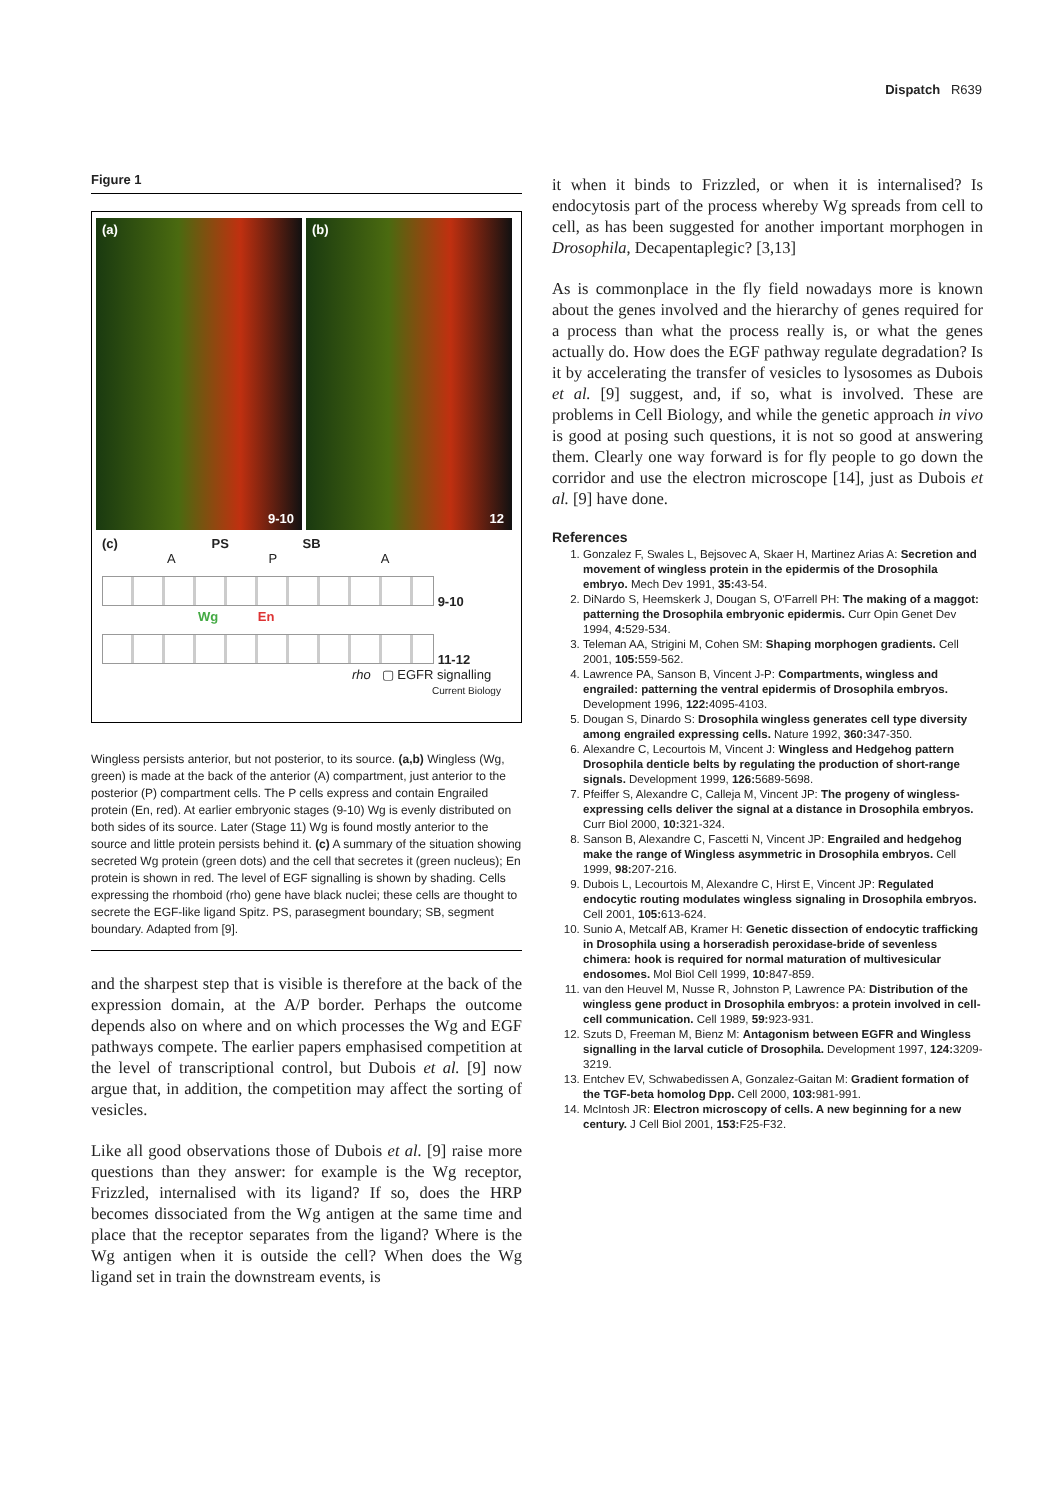Dispatch R639
Figure 1
(a)
9-10
(b)
12
(c) PS SB
A P A
9-10
Wg En
11-12
rho ▢ EGFR signalling
Current Biology
Wingless persists anterior, but not posterior, to its source. (a,b) Wingless (Wg, green) is made at the back of the anterior (A) compartment, just anterior to the posterior (P) compartment cells. The P cells express and contain Engrailed protein (En, red). At earlier embryonic stages (9-10) Wg is evenly distributed on both sides of its source. Later (Stage 11) Wg is found mostly anterior to the source and little protein persists behind it. (c) A summary of the situation showing secreted Wg protein (green dots) and the cell that secretes it (green nucleus); En protein is shown in red. The level of EGF signalling is shown by shading. Cells expressing the rhomboid (rho) gene have black nuclei; these cells are thought to secrete the EGF-like ligand Spitz. PS, parasegment boundary; SB, segment boundary. Adapted from [9].
and the sharpest step that is visible is therefore at the back of the expression domain, at the A/P border. Perhaps the outcome depends also on where and on which processes the Wg and EGF pathways compete. The earlier papers emphasised competition at the level of transcriptional control, but Dubois et al. [9] now argue that, in addition, the competition may affect the sorting of vesicles.
Like all good observations those of Dubois et al. [9] raise more questions than they answer: for example is the Wg receptor, Frizzled, internalised with its ligand? If so, does the HRP becomes dissociated from the Wg antigen at the same time and place that the receptor separates from the ligand? Where is the Wg antigen when it is outside the cell? When does the Wg ligand set in train the downstream events, is
it when it binds to Frizzled, or when it is internalised? Is endocytosis part of the process whereby Wg spreads from cell to cell, as has been suggested for another important morphogen in Drosophila, Decapentaplegic? [3,13]
As is commonplace in the fly field nowadays more is known about the genes involved and the hierarchy of genes required for a process than what the process really is, or what the genes actually do. How does the EGF pathway regulate degradation? Is it by accelerating the transfer of vesicles to lysosomes as Dubois et al. [9] suggest, and, if so, what is involved. These are problems in Cell Biology, and while the genetic approach in vivo is good at posing such questions, it is not so good at answering them. Clearly one way forward is for fly people to go down the corridor and use the electron microscope [14], just as Dubois et al. [9] have done.
References
1. Gonzalez F, Swales L, Bejsovec A, Skaer H, Martinez Arias A: Secretion and movement of wingless protein in the epidermis of the Drosophila embryo. Mech Dev 1991, 35: 43-54.
2. DiNardo S, Heemskerk J, Dougan S, O'Farrell PH: The making of a maggot: patterning the Drosophila embryonic epidermis. Curr Opin Genet Dev 1994, 4: 529-534.
3. Teleman AA, Strigini M, Cohen SM: Shaping morphogen gradients. Cell 2001, 105: 559-562.
4. Lawrence PA, Sanson B, Vincent J-P: Compartments, wingless and engrailed: patterning the ventral epidermis of Drosophila embryos. Development 1996, 122: 4095-4103.
5. Dougan S, Dinardo S: Drosophila wingless generates cell type diversity among engrailed expressing cells. Nature 1992, 360: 347-350.
6. Alexandre C, Lecourtois M, Vincent J: Wingless and Hedgehog pattern Drosophila denticle belts by regulating the production of short-range signals. Development 1999, 126: 5689-5698.
7. Pfeiffer S, Alexandre C, Calleja M, Vincent JP: The progeny of wingless-expressing cells deliver the signal at a distance in Drosophila embryos. Curr Biol 2000, 10: 321-324.
8. Sanson B, Alexandre C, Fascetti N, Vincent JP: Engrailed and hedgehog make the range of Wingless asymmetric in Drosophila embryos. Cell 1999, 98: 207-216.
9. Dubois L, Lecourtois M, Alexandre C, Hirst E, Vincent JP: Regulated endocytic routing modulates wingless signaling in Drosophila embryos. Cell 2001, 105: 613-624.
10. Sunio A, Metcalf AB, Kramer H: Genetic dissection of endocytic trafficking in Drosophila using a horseradish peroxidase-bride of sevenless chimera: hook is required for normal maturation of multivesicular endosomes. Mol Biol Cell 1999, 10: 847-859.
11. van den Heuvel M, Nusse R, Johnston P, Lawrence PA: Distribution of the wingless gene product in Drosophila embryos: a protein involved in cell-cell communication. Cell 1989, 59: 923-931.
12. Szuts D, Freeman M, Bienz M: Antagonism between EGFR and Wingless signalling in the larval cuticle of Drosophila. Development 1997, 124: 3209-3219.
13. Entchev EV, Schwabedissen A, Gonzalez-Gaitan M: Gradient formation of the TGF-beta homolog Dpp. Cell 2000, 103: 981-991.
14. McIntosh JR: Electron microscopy of cells. A new beginning for a new century. J Cell Biol 2001, 153: F25-F32.